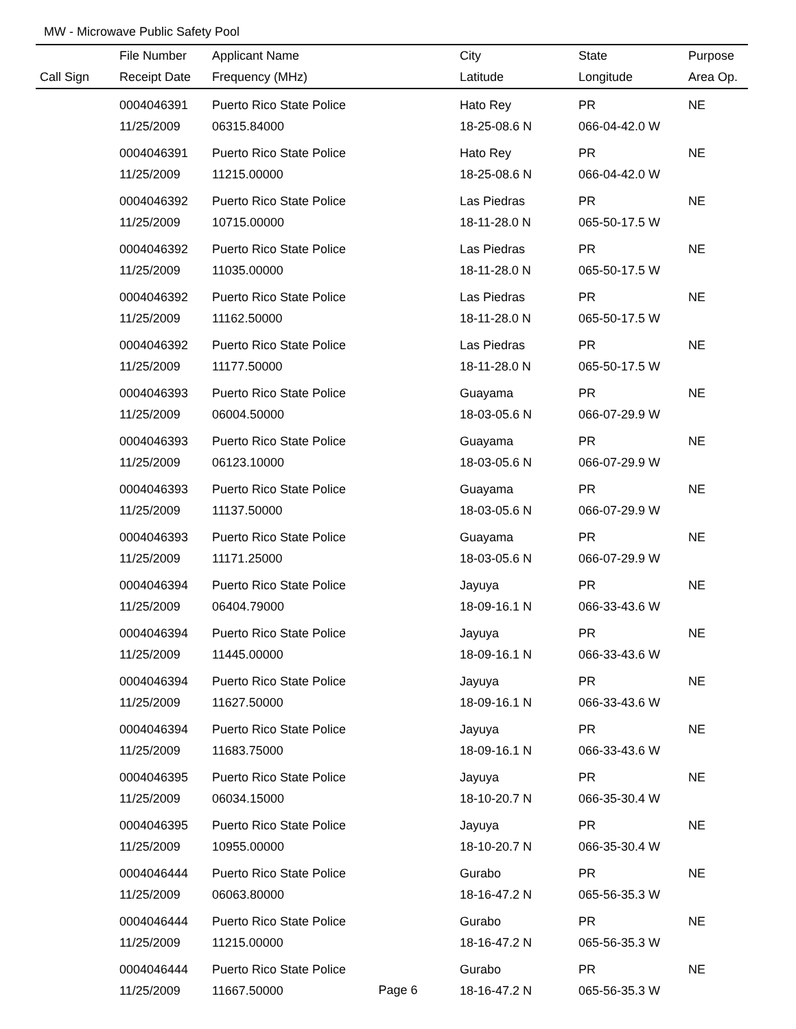MW - Microwave Public Safety Pool
| | File Number | Applicant Name | City | State | Purpose |
| --- | --- | --- | --- | --- | --- |
| Call Sign | Receipt Date | Frequency (MHz) | Latitude | Longitude | Area Op. |
| | 0004046391 | Puerto Rico State Police | Hato Rey | PR | NE |
| | 11/25/2009 | 06315.84000 | 18-25-08.6 N | 066-04-42.0 W | |
| | 0004046391 | Puerto Rico State Police | Hato Rey | PR | NE |
| | 11/25/2009 | 11215.00000 | 18-25-08.6 N | 066-04-42.0 W | |
| | 0004046392 | Puerto Rico State Police | Las Piedras | PR | NE |
| | 11/25/2009 | 10715.00000 | 18-11-28.0 N | 065-50-17.5 W | |
| | 0004046392 | Puerto Rico State Police | Las Piedras | PR | NE |
| | 11/25/2009 | 11035.00000 | 18-11-28.0 N | 065-50-17.5 W | |
| | 0004046392 | Puerto Rico State Police | Las Piedras | PR | NE |
| | 11/25/2009 | 11162.50000 | 18-11-28.0 N | 065-50-17.5 W | |
| | 0004046392 | Puerto Rico State Police | Las Piedras | PR | NE |
| | 11/25/2009 | 11177.50000 | 18-11-28.0 N | 065-50-17.5 W | |
| | 0004046393 | Puerto Rico State Police | Guayama | PR | NE |
| | 11/25/2009 | 06004.50000 | 18-03-05.6 N | 066-07-29.9 W | |
| | 0004046393 | Puerto Rico State Police | Guayama | PR | NE |
| | 11/25/2009 | 06123.10000 | 18-03-05.6 N | 066-07-29.9 W | |
| | 0004046393 | Puerto Rico State Police | Guayama | PR | NE |
| | 11/25/2009 | 11137.50000 | 18-03-05.6 N | 066-07-29.9 W | |
| | 0004046393 | Puerto Rico State Police | Guayama | PR | NE |
| | 11/25/2009 | 11171.25000 | 18-03-05.6 N | 066-07-29.9 W | |
| | 0004046394 | Puerto Rico State Police | Jayuya | PR | NE |
| | 11/25/2009 | 06404.79000 | 18-09-16.1 N | 066-33-43.6 W | |
| | 0004046394 | Puerto Rico State Police | Jayuya | PR | NE |
| | 11/25/2009 | 11445.00000 | 18-09-16.1 N | 066-33-43.6 W | |
| | 0004046394 | Puerto Rico State Police | Jayuya | PR | NE |
| | 11/25/2009 | 11627.50000 | 18-09-16.1 N | 066-33-43.6 W | |
| | 0004046394 | Puerto Rico State Police | Jayuya | PR | NE |
| | 11/25/2009 | 11683.75000 | 18-09-16.1 N | 066-33-43.6 W | |
| | 0004046395 | Puerto Rico State Police | Jayuya | PR | NE |
| | 11/25/2009 | 06034.15000 | 18-10-20.7 N | 066-35-30.4 W | |
| | 0004046395 | Puerto Rico State Police | Jayuya | PR | NE |
| | 11/25/2009 | 10955.00000 | 18-10-20.7 N | 066-35-30.4 W | |
| | 0004046444 | Puerto Rico State Police | Gurabo | PR | NE |
| | 11/25/2009 | 06063.80000 | 18-16-47.2 N | 065-56-35.3 W | |
| | 0004046444 | Puerto Rico State Police | Gurabo | PR | NE |
| | 11/25/2009 | 11215.00000 | 18-16-47.2 N | 065-56-35.3 W | |
| | 0004046444 | Puerto Rico State Police | Gurabo | PR | NE |
| | 11/25/2009 | 11667.50000 | 18-16-47.2 N | 065-56-35.3 W | |
Page 6